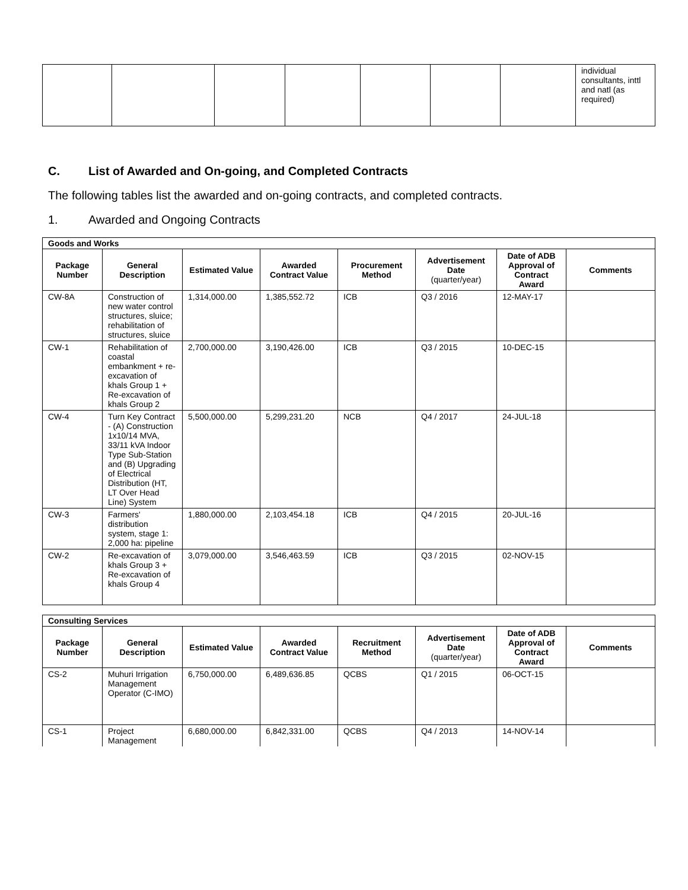| | | | | | | | individual consultants, inttl and natl (as required) |
C. List of Awarded and On-going, and Completed Contracts
The following tables list the awarded and on-going contracts, and completed contracts.
1. Awarded and Ongoing Contracts
| Goods and Works | | | | | | | |
| Package Number | General Description | Estimated Value | Awarded Contract Value | Procurement Method | Advertisement Date (quarter/year) | Date of ADB Approval of Contract Award | Comments |
| CW-8A | Construction of new water control structures, sluice; rehabilitation of structures, sluice | 1,314,000.00 | 1,385,552.72 | ICB | Q3 / 2016 | 12-MAY-17 | |
| CW-1 | Rehabilitation of coastal embankment + re-excavation of khals Group 1 + Re-excavation of khals Group 2 | 2,700,000.00 | 3,190,426.00 | ICB | Q3 / 2015 | 10-DEC-15 | |
| CW-4 | Turn Key Contract - (A) Construction 1x10/14 MVA, 33/11 kVA Indoor Type Sub-Station and (B) Upgrading of Electrical Distribution (HT, LT Over Head Line) System | 5,500,000.00 | 5,299,231.20 | NCB | Q4 / 2017 | 24-JUL-18 | |
| CW-3 | Farmers' distribution system, stage 1: 2,000 ha: pipeline | 1,880,000.00 | 2,103,454.18 | ICB | Q4 / 2015 | 20-JUL-16 | |
| CW-2 | Re-excavation of khals Group 3 + Re-excavation of khals Group 4 | 3,079,000.00 | 3,546,463.59 | ICB | Q3 / 2015 | 02-NOV-15 | |
| Consulting Services | | | | | | | |
| Package Number | General Description | Estimated Value | Awarded Contract Value | Recruitment Method | Advertisement Date (quarter/year) | Date of ADB Approval of Contract Award | Comments |
| CS-2 | Muhuri Irrigation Management Operator (C-IMO) | 6,750,000.00 | 6,489,636.85 | QCBS | Q1 / 2015 | 06-OCT-15 | |
| CS-1 | Project Management | 6,680,000.00 | 6,842,331.00 | QCBS | Q4 / 2013 | 14-NOV-14 | |